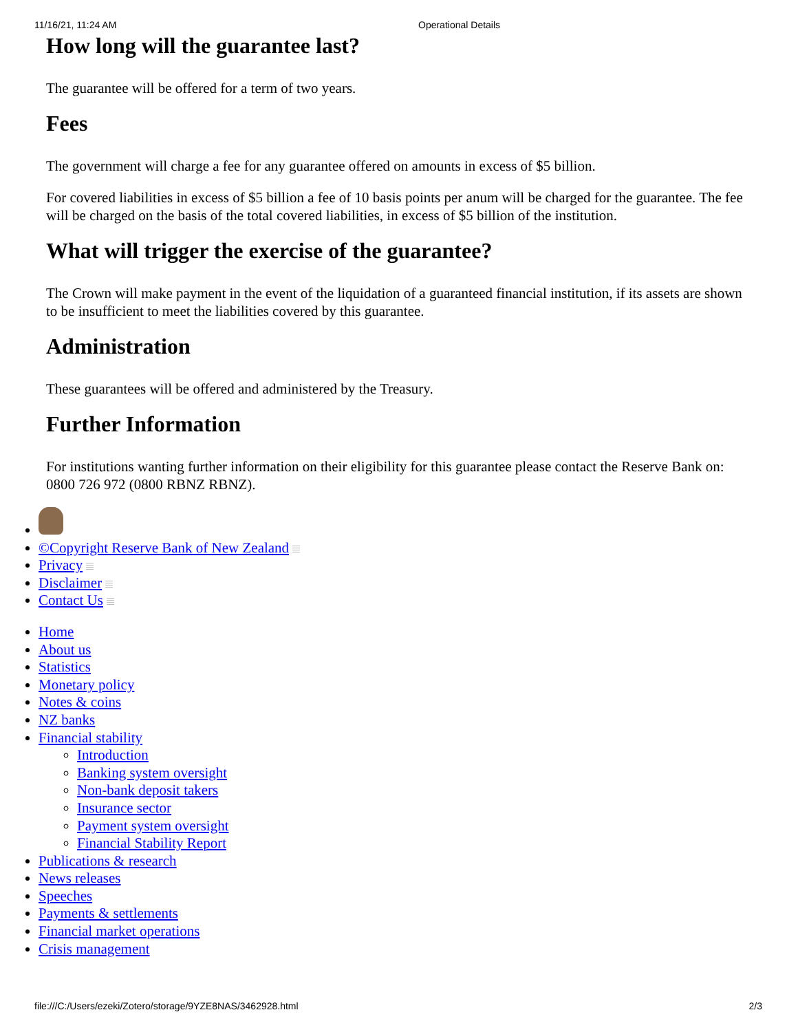11/16/21, 11:24 AM Operational Details
How long will the guarantee last?
The guarantee will be offered for a term of two years.
Fees
The government will charge a fee for any guarantee offered on amounts in excess of $5 billion.
For covered liabilities in excess of $5 billion a fee of 10 basis points per anum will be charged for the guarantee. The fee will be charged on the basis of the total covered liabilities, in excess of $5 billion of the institution.
What will trigger the exercise of the guarantee?
The Crown will make payment in the event of the liquidation of a guaranteed financial institution, if its assets are shown to be insufficient to meet the liabilities covered by this guarantee.
Administration
These guarantees will be offered and administered by the Treasury.
Further Information
For institutions wanting further information on their eligibility for this guarantee please contact the Reserve Bank on: 0800 726 972 (0800 RBNZ RBNZ).
©Copyright Reserve Bank of New Zealand
Privacy
Disclaimer
Contact Us
Home
About us
Statistics
Monetary policy
Notes & coins
NZ banks
Financial stability
Introduction
Banking system oversight
Non-bank deposit takers
Insurance sector
Payment system oversight
Financial Stability Report
Publications & research
News releases
Speeches
Payments & settlements
Financial market operations
Crisis management
file:///C:/Users/ezeki/Zotero/storage/9YZE8NAS/3462928.html 2/3